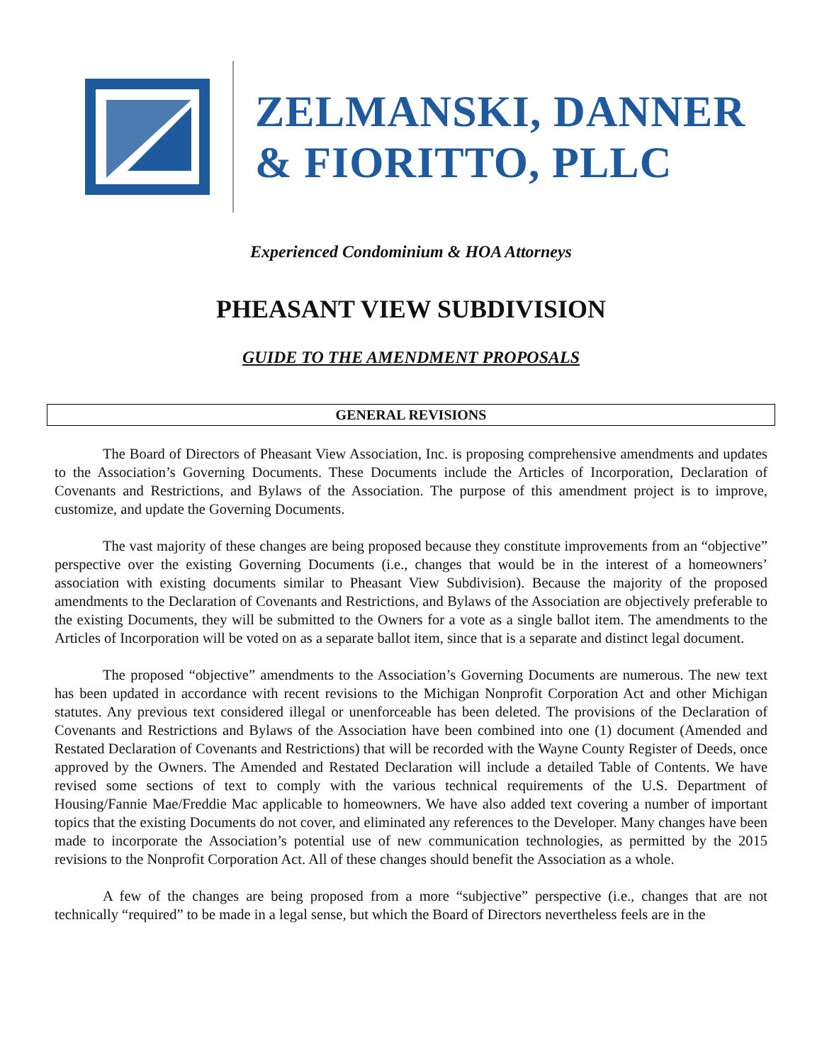ZELMANSKI, DANNER
& FIORITTO, PLLC
Experienced Condominium & HOA Attorneys
PHEASANT VIEW SUBDIVISION
GUIDE TO THE AMENDMENT PROPOSALS
GENERAL REVISIONS
The Board of Directors of Pheasant View Association, Inc. is proposing comprehensive amendments and updates to the Association’s Governing Documents. These Documents include the Articles of Incorporation, Declaration of Covenants and Restrictions, and Bylaws of the Association. The purpose of this amendment project is to improve, customize, and update the Governing Documents.
The vast majority of these changes are being proposed because they constitute improvements from an “objective” perspective over the existing Governing Documents (i.e., changes that would be in the interest of a homeowners’ association with existing documents similar to Pheasant View Subdivision). Because the majority of the proposed amendments to the Declaration of Covenants and Restrictions, and Bylaws of the Association are objectively preferable to the existing Documents, they will be submitted to the Owners for a vote as a single ballot item. The amendments to the Articles of Incorporation will be voted on as a separate ballot item, since that is a separate and distinct legal document.
The proposed “objective” amendments to the Association’s Governing Documents are numerous. The new text has been updated in accordance with recent revisions to the Michigan Nonprofit Corporation Act and other Michigan statutes. Any previous text considered illegal or unenforceable has been deleted. The provisions of the Declaration of Covenants and Restrictions and Bylaws of the Association have been combined into one (1) document (Amended and Restated Declaration of Covenants and Restrictions) that will be recorded with the Wayne County Register of Deeds, once approved by the Owners. The Amended and Restated Declaration will include a detailed Table of Contents. We have revised some sections of text to comply with the various technical requirements of the U.S. Department of Housing/Fannie Mae/Freddie Mac applicable to homeowners. We have also added text covering a number of important topics that the existing Documents do not cover, and eliminated any references to the Developer. Many changes have been made to incorporate the Association’s potential use of new communication technologies, as permitted by the 2015 revisions to the Nonprofit Corporation Act. All of these changes should benefit the Association as a whole.
A few of the changes are being proposed from a more “subjective” perspective (i.e., changes that are not technically “required” to be made in a legal sense, but which the Board of Directors nevertheless feels are in the